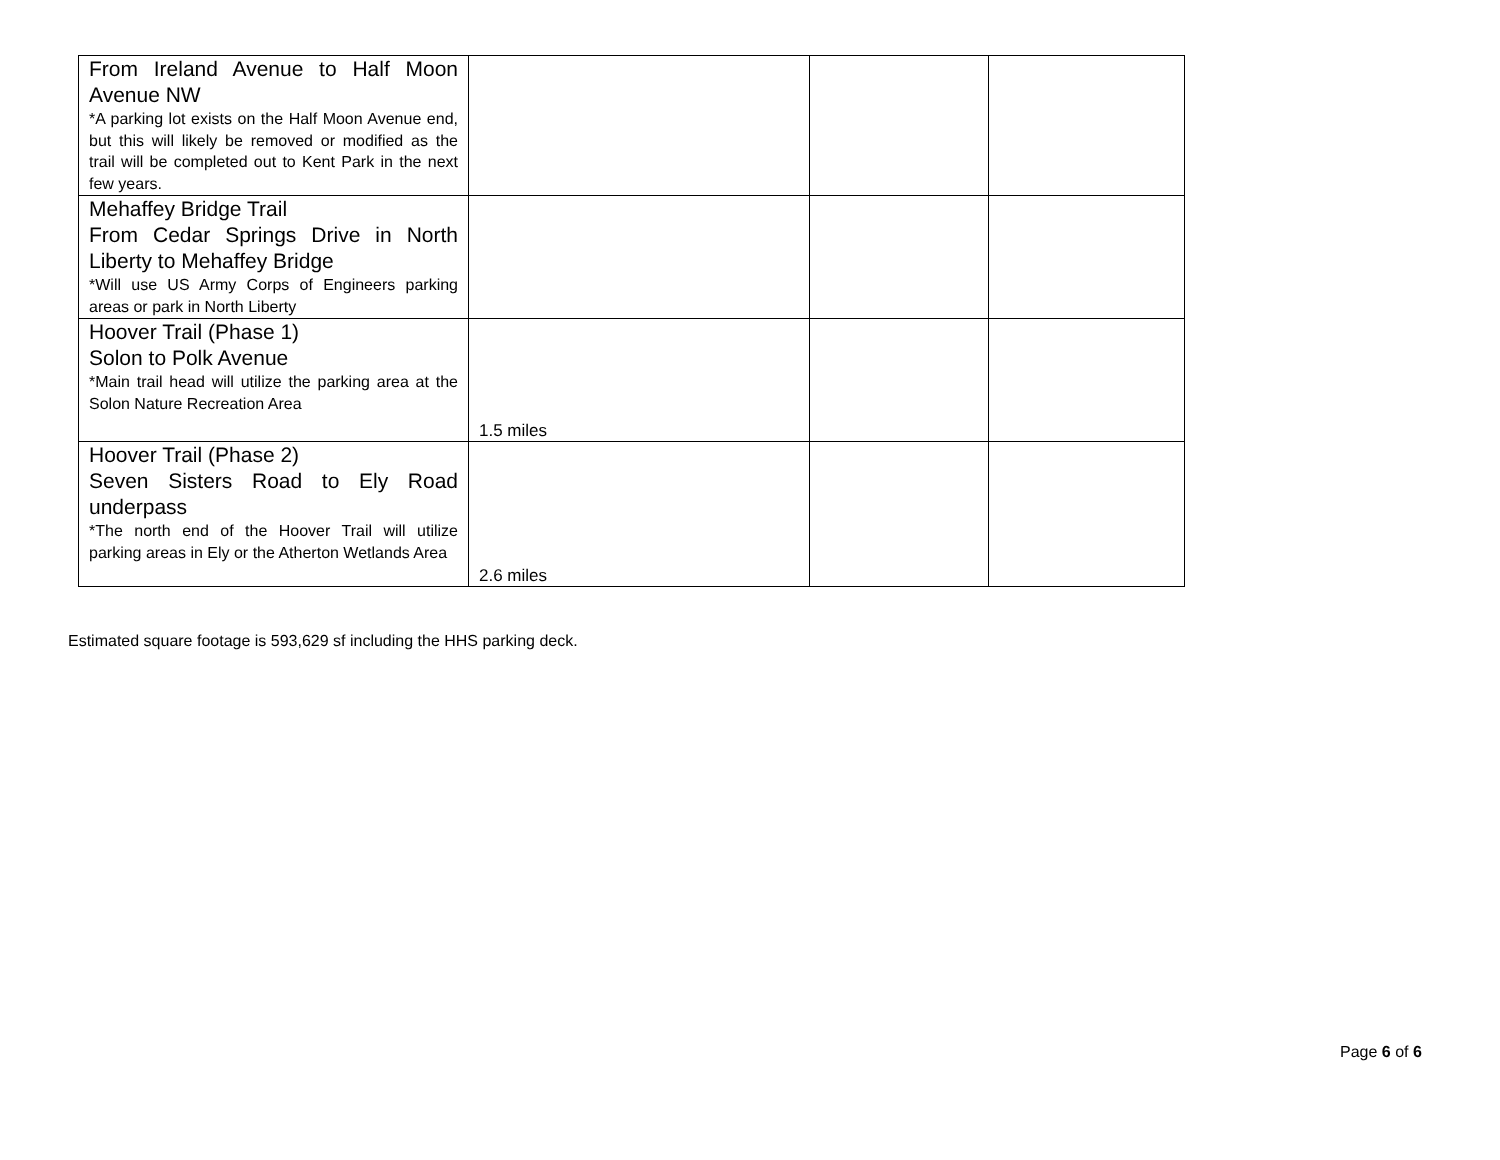| From Ireland Avenue to Half Moon Avenue NW *A parking lot exists on the Half Moon Avenue end, but this will likely be removed or modified as the trail will be completed out to Kent Park in the next few years. | | | |
| Mehaffey Bridge Trail From Cedar Springs Drive in North Liberty to Mehaffey Bridge *Will use US Army Corps of Engineers parking areas or park in North Liberty | | | |
| Hoover Trail (Phase 1) Solon to Polk Avenue *Main trail head will utilize the parking area at the Solon Nature Recreation Area | 1.5 miles | | |
| Hoover Trail (Phase 2) Seven Sisters Road to Ely Road underpass *The north end of the Hoover Trail will utilize parking areas in Ely or the Atherton Wetlands Area | 2.6 miles | | |
Estimated square footage is 593,629 sf including the HHS parking deck.
Page 6 of 6